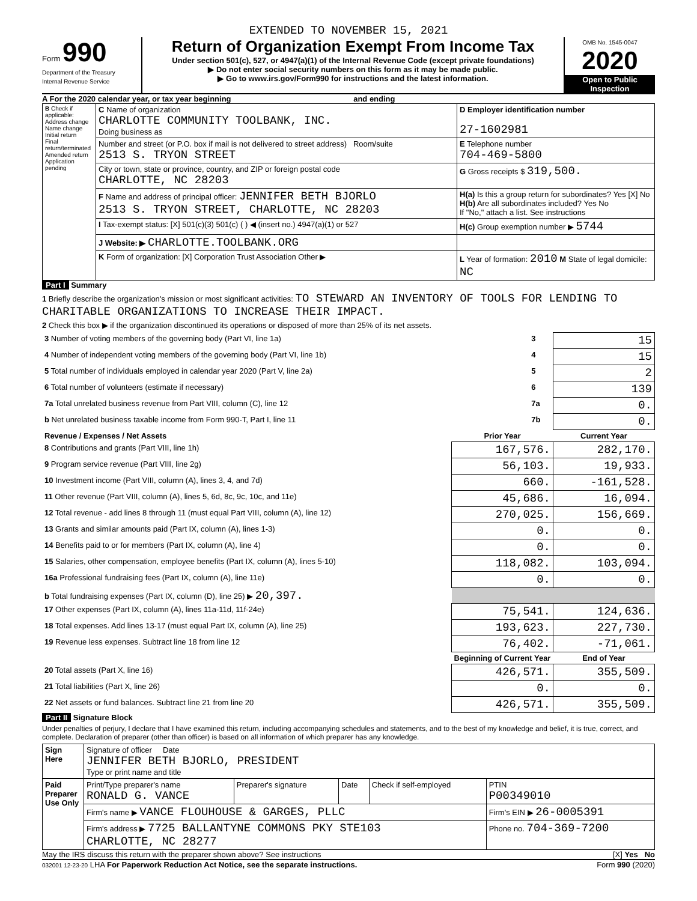EXTENDED TO NOVEMBER 15, 2021
Form 990
Department of the Treasury
Internal Revenue Service
Return of Organization Exempt From Income Tax
Under section 501(c), 527, or 4947(a)(1) of the Internal Revenue Code (except private foundations)
▶ Do not enter social security numbers on this form as it may be made public.
▶ Go to www.irs.gov/Form990 for instructions and the latest information.
OMB No. 1545-0047
2020
Open to Public Inspection
A For the 2020 calendar year, or tax year beginning and ending
| B Check if applicable: Address change Name change Initial return Final return/terminated Amended return Application pending | C Name of organization CHARLOTTE COMMUNITY TOOLBANK, INC. Doing business as | D Employer identification number 27-1602981 |
| | Number and street (or P.O. box if mail is not delivered to street address) Room/suite 2513 S. TRYON STREET | E Telephone number 704-469-5800 |
| | City or town, state or province, country, and ZIP or foreign postal code CHARLOTTE, NC 28203 | G Gross receipts $ 319,500. |
| | F Name and address of principal officer: JENNIFER BETH BJORLO 2513 S. TRYON STREET, CHARLOTTE, NC 28203 | H(a) Is this a group return for subordinates? Yes [X] No H(b) Are all subordinates included? Yes No If "No," attach a list. See instructions |
| | I Tax-exempt status: [X] 501(c)(3) 501(c) ( ) ◀ (insert no.) 4947(a)(1) or 527 | H(c) Group exemption number ▶ 5744 |
| | J Website: ▶ CHARLOTTE.TOOLBANK.ORG | |
| | K Form of organization: [X] Corporation Trust Association Other ▶ | L Year of formation: 2010 M State of legal domicile: NC |
Part I Summary
1 Briefly describe the organization's mission or most significant activities: TO STEWARD AN INVENTORY OF TOOLS FOR LENDING TO CHARITABLE ORGANIZATIONS TO INCREASE THEIR IMPACT.
2 Check this box ▶ if the organization discontinued its operations or disposed of more than 25% of its net assets.
| 3 Number of voting members of the governing body (Part VI, line 1a) | 3 | 15 |
| 4 Number of independent voting members of the governing body (Part VI, line 1b) | 4 | 15 |
| 5 Total number of individuals employed in calendar year 2020 (Part V, line 2a) | 5 | 2 |
| 6 Total number of volunteers (estimate if necessary) | 6 | 139 |
| 7a Total unrelated business revenue from Part VIII, column (C), line 12 | 7a | 0. |
| b Net unrelated business taxable income from Form 990-T, Part I, line 11 | 7b | 0. |
| Revenue / Expenses / Net Assets | Prior Year | Current Year |
| --- | --- | --- |
| 8 Contributions and grants (Part VIII, line 1h) | 167,576. | 282,170. |
| 9 Program service revenue (Part VIII, line 2g) | 56,103. | 19,933. |
| 10 Investment income (Part VIII, column (A), lines 3, 4, and 7d) | 660. | -161,528. |
| 11 Other revenue (Part VIII, column (A), lines 5, 6d, 8c, 9c, 10c, and 11e) | 45,686. | 16,094. |
| 12 Total revenue - add lines 8 through 11 (must equal Part VIII, column (A), line 12) | 270,025. | 156,669. |
| 13 Grants and similar amounts paid (Part IX, column (A), lines 1-3) | 0. | 0. |
| 14 Benefits paid to or for members (Part IX, column (A), line 4) | 0. | 0. |
| 15 Salaries, other compensation, employee benefits (Part IX, column (A), lines 5-10) | 118,082. | 103,094. |
| 16a Professional fundraising fees (Part IX, column (A), line 11e) | 0. | 0. |
| b Total fundraising expenses (Part IX, column (D), line 25) ▶ 20,397. | | |
| 17 Other expenses (Part IX, column (A), lines 11a-11d, 11f-24e) | 75,541. | 124,636. |
| 18 Total expenses. Add lines 13-17 (must equal Part IX, column (A), line 25) | 193,623. | 227,730. |
| 19 Revenue less expenses. Subtract line 18 from line 12 | 76,402. | -71,061. |
| | Beginning of Current Year | End of Year |
| 20 Total assets (Part X, line 16) | 426,571. | 355,509. |
| 21 Total liabilities (Part X, line 26) | 0. | 0. |
| 22 Net assets or fund balances. Subtract line 21 from line 20 | 426,571. | 355,509. |
Part II Signature Block
Under penalties of perjury, I declare that I have examined this return, including accompanying schedules and statements, and to the best of my knowledge and belief, it is true, correct, and complete. Declaration of preparer (other than officer) is based on all information of which preparer has any knowledge.
| Sign Here | Signature of officer Date JENNIFER BETH BJORLO, PRESIDENT Type or print name and title |
| Paid Preparer Use Only | Print/Type preparer's name RONALD G. VANCE | Preparer's signature | Date | Check if self-employed | PTIN P00349010 |
| | Firm's name ▶ VANCE FLOUHOUSE & GARGES, PLLC | | | | Firm's EIN ▶ 26-0005391 |
| | Firm's address ▶ 7725 BALLANTYNE COMMONS PKY STE103 CHARLOTTE, NC 28277 | | | | Phone no. 704-369-7200 |
May the IRS discuss this return with the preparer shown above? See instructions [X] Yes No
032001 12-23-20 LHA For Paperwork Reduction Act Notice, see the separate instructions. Form 990 (2020)